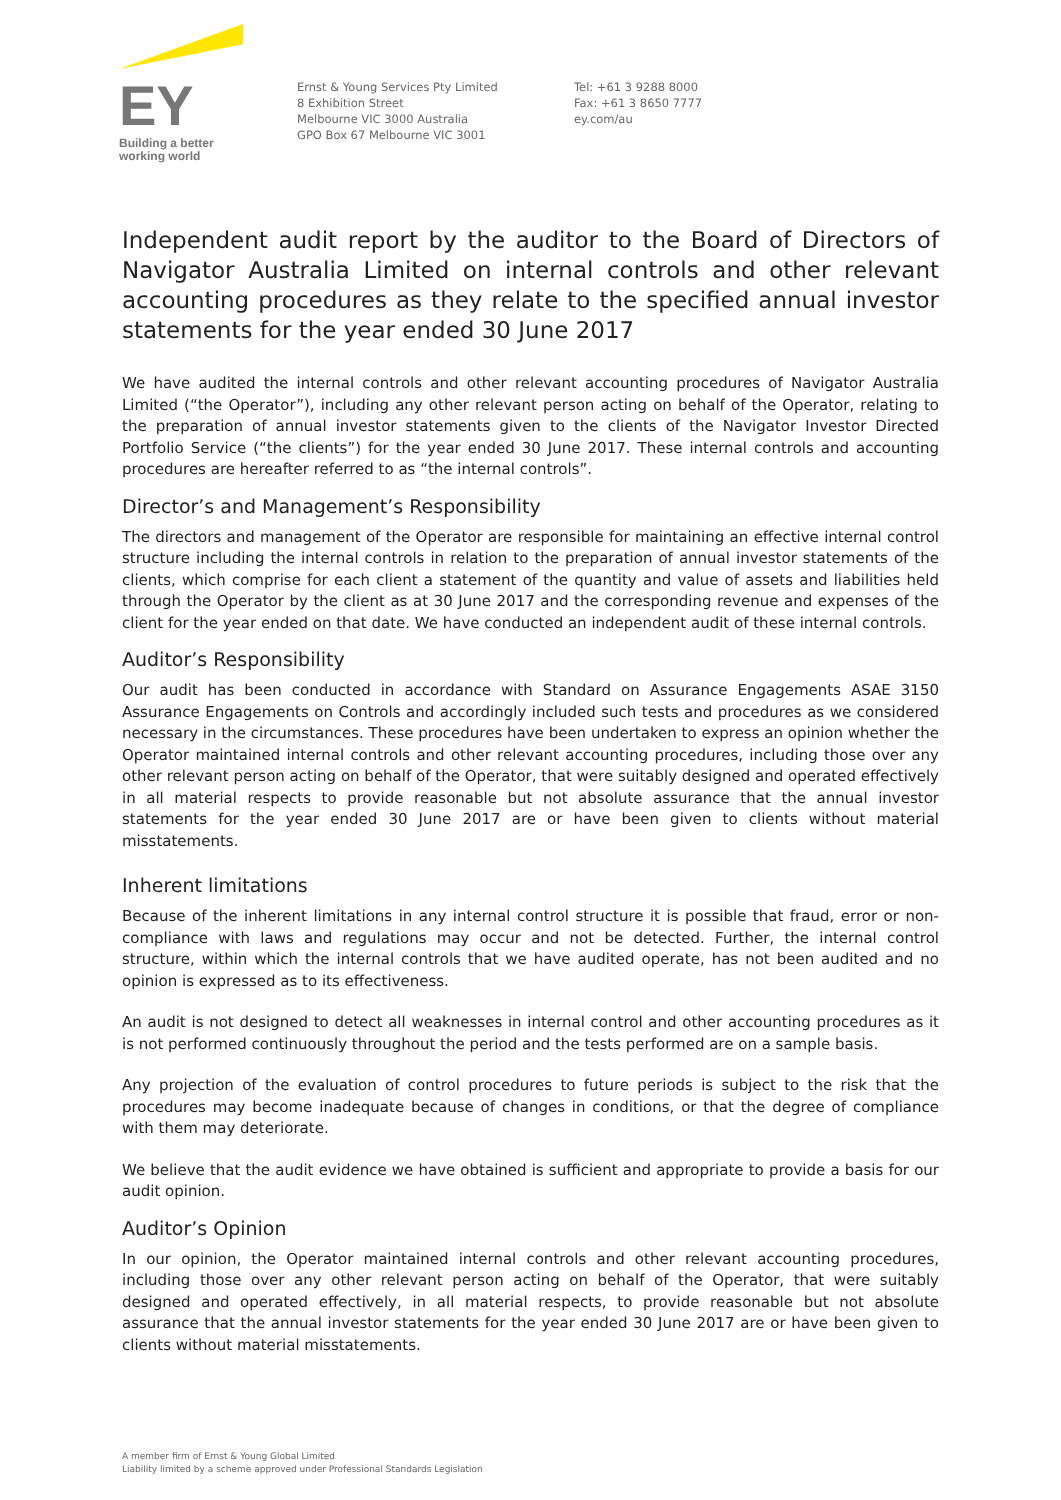EY
Building a better
working world
Ernst & Young Services Pty Limited
8 Exhibition Street
Melbourne VIC 3000 Australia
GPO Box 67 Melbourne VIC 3001
Tel: +61 3 9288 8000
Fax: +61 3 8650 7777
ey.com/au
Independent audit report by the auditor to the Board of Directors of Navigator Australia Limited on internal controls and other relevant accounting procedures as they relate to the specified annual investor statements for the year ended 30 June 2017
We have audited the internal controls and other relevant accounting procedures of Navigator Australia Limited (“the Operator”), including any other relevant person acting on behalf of the Operator, relating to the preparation of annual investor statements given to the clients of the Navigator Investor Directed Portfolio Service (“the clients”) for the year ended 30 June 2017. These internal controls and accounting procedures are hereafter referred to as “the internal controls”.
Director’s and Management’s Responsibility
The directors and management of the Operator are responsible for maintaining an effective internal control structure including the internal controls in relation to the preparation of annual investor statements of the clients, which comprise for each client a statement of the quantity and value of assets and liabilities held through the Operator by the client as at 30 June 2017 and the corresponding revenue and expenses of the client for the year ended on that date. We have conducted an independent audit of these internal controls.
Auditor’s Responsibility
Our audit has been conducted in accordance with Standard on Assurance Engagements ASAE 3150 Assurance Engagements on Controls and accordingly included such tests and procedures as we considered necessary in the circumstances. These procedures have been undertaken to express an opinion whether the Operator maintained internal controls and other relevant accounting procedures, including those over any other relevant person acting on behalf of the Operator, that were suitably designed and operated effectively in all material respects to provide reasonable but not absolute assurance that the annual investor statements for the year ended 30 June 2017 are or have been given to clients without material misstatements.
Inherent limitations
Because of the inherent limitations in any internal control structure it is possible that fraud, error or non-compliance with laws and regulations may occur and not be detected. Further, the internal control structure, within which the internal controls that we have audited operate, has not been audited and no opinion is expressed as to its effectiveness.
An audit is not designed to detect all weaknesses in internal control and other accounting procedures as it is not performed continuously throughout the period and the tests performed are on a sample basis.
Any projection of the evaluation of control procedures to future periods is subject to the risk that the procedures may become inadequate because of changes in conditions, or that the degree of compliance with them may deteriorate.
We believe that the audit evidence we have obtained is sufficient and appropriate to provide a basis for our audit opinion.
Auditor’s Opinion
In our opinion, the Operator maintained internal controls and other relevant accounting procedures, including those over any other relevant person acting on behalf of the Operator, that were suitably designed and operated effectively, in all material respects, to provide reasonable but not absolute assurance that the annual investor statements for the year ended 30 June 2017 are or have been given to clients without material misstatements.
A member firm of Ernst & Young Global Limited
Liability limited by a scheme approved under Professional Standards Legislation